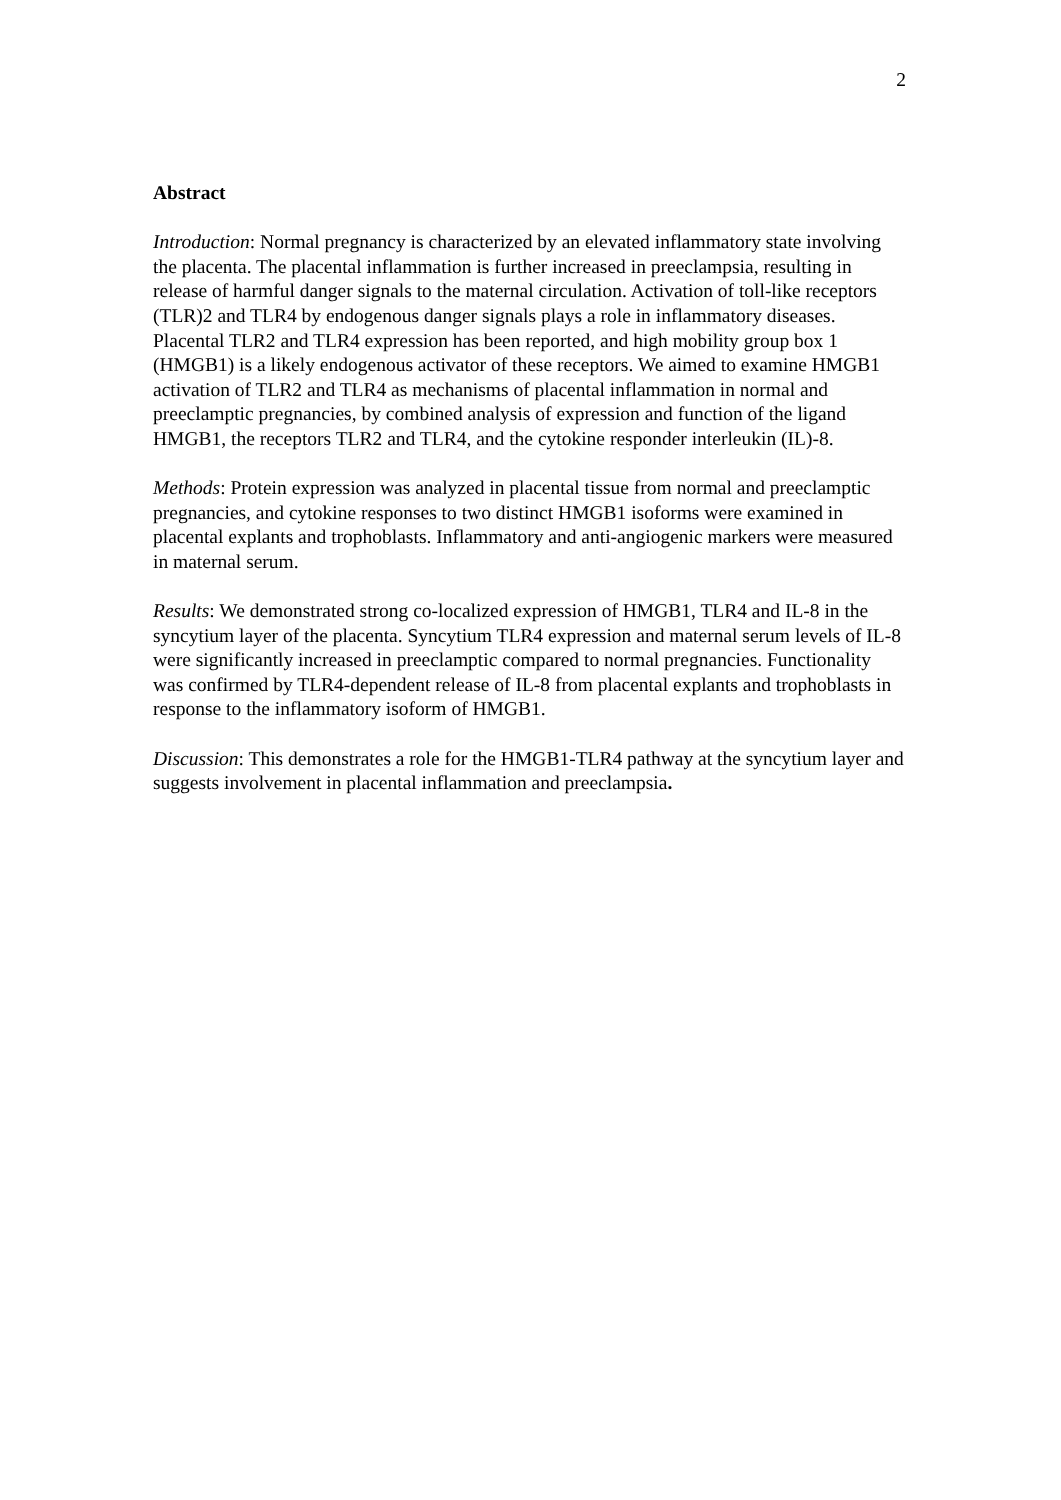2
Abstract
Introduction: Normal pregnancy is characterized by an elevated inflammatory state involving the placenta. The placental inflammation is further increased in preeclampsia, resulting in release of harmful danger signals to the maternal circulation. Activation of toll-like receptors (TLR)2 and TLR4 by endogenous danger signals plays a role in inflammatory diseases. Placental TLR2 and TLR4 expression has been reported, and high mobility group box 1 (HMGB1) is a likely endogenous activator of these receptors. We aimed to examine HMGB1 activation of TLR2 and TLR4 as mechanisms of placental inflammation in normal and preeclamptic pregnancies, by combined analysis of expression and function of the ligand HMGB1, the receptors TLR2 and TLR4, and the cytokine responder interleukin (IL)-8.
Methods: Protein expression was analyzed in placental tissue from normal and preeclamptic pregnancies, and cytokine responses to two distinct HMGB1 isoforms were examined in placental explants and trophoblasts. Inflammatory and anti-angiogenic markers were measured in maternal serum.
Results: We demonstrated strong co-localized expression of HMGB1, TLR4 and IL-8 in the syncytium layer of the placenta. Syncytium TLR4 expression and maternal serum levels of IL-8 were significantly increased in preeclamptic compared to normal pregnancies. Functionality was confirmed by TLR4-dependent release of IL-8 from placental explants and trophoblasts in response to the inflammatory isoform of HMGB1.
Discussion: This demonstrates a role for the HMGB1-TLR4 pathway at the syncytium layer and suggests involvement in placental inflammation and preeclampsia.